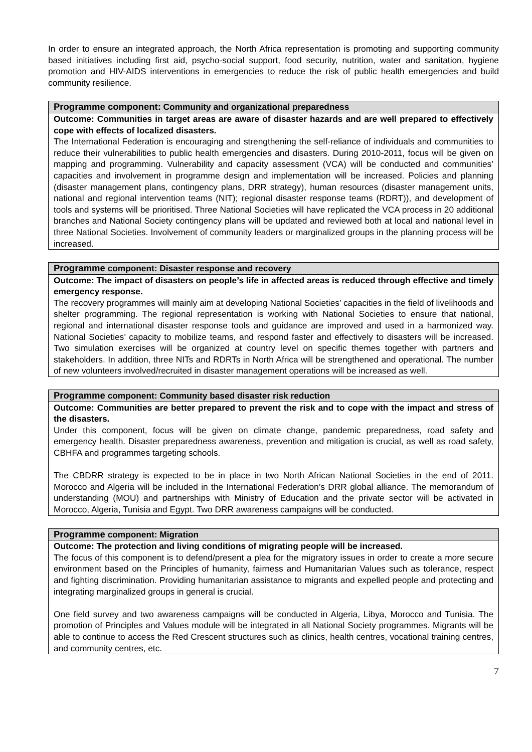In order to ensure an integrated approach, the North Africa representation is promoting and supporting community based initiatives including first aid, psycho-social support, food security, nutrition, water and sanitation, hygiene promotion and HIV-AIDS interventions in emergencies to reduce the risk of public health emergencies and build community resilience.
| Programme component: Community and organizational preparedness |
| --- |
| Outcome: Communities in target areas are aware of disaster hazards and are well prepared to effectively cope with effects of localized disasters. The International Federation is encouraging and strengthening the self-reliance of individuals and communities to reduce their vulnerabilities to public health emergencies and disasters. During 2010-2011, focus will be given on mapping and programming. Vulnerability and capacity assessment (VCA) will be conducted and communities’ capacities and involvement in programme design and implementation will be increased. Policies and planning (disaster management plans, contingency plans, DRR strategy), human resources (disaster management units, national and regional intervention teams (NIT); regional disaster response teams (RDRT)), and development of tools and systems will be prioritised. Three National Societies will have replicated the VCA process in 20 additional branches and National Society contingency plans will be updated and reviewed both at local and national level in three National Societies. Involvement of community leaders or marginalized groups in the planning process will be increased. |
| Programme component: Disaster response and recovery |
| --- |
| Outcome: The impact of disasters on people’s life in affected areas is reduced through effective and timely emergency response. The recovery programmes will mainly aim at developing National Societies’ capacities in the field of livelihoods and shelter programming. The regional representation is working with National Societies to ensure that national, regional and international disaster response tools and guidance are improved and used in a harmonized way. National Societies’ capacity to mobilize teams, and respond faster and effectively to disasters will be increased. Two simulation exercises will be organized at country level on specific themes together with partners and stakeholders. In addition, three NITs and RDRTs in North Africa will be strengthened and operational. The number of new volunteers involved/recruited in disaster management operations will be increased as well. |
| Programme component: Community based disaster risk reduction |
| --- |
| Outcome: Communities are better prepared to prevent the risk and to cope with the impact and stress of the disasters. Under this component, focus will be given on climate change, pandemic preparedness, road safety and emergency health. Disaster preparedness awareness, prevention and mitigation is crucial, as well as road safety, CBHFA and programmes targeting schools. The CBDRR strategy is expected to be in place in two North African National Societies in the end of 2011. Morocco and Algeria will be included in the International Federation’s DRR global alliance. The memorandum of understanding (MOU) and partnerships with Ministry of Education and the private sector will be activated in Morocco, Algeria, Tunisia and Egypt. Two DRR awareness campaigns will be conducted. |
| Programme component: Migration |
| --- |
| Outcome: The protection and living conditions of migrating people will be increased. The focus of this component is to defend/present a plea for the migratory issues in order to create a more secure environment based on the Principles of humanity, fairness and Humanitarian Values such as tolerance, respect and fighting discrimination. Providing humanitarian assistance to migrants and expelled people and protecting and integrating marginalized groups in general is crucial. One field survey and two awareness campaigns will be conducted in Algeria, Libya, Morocco and Tunisia. The promotion of Principles and Values module will be integrated in all National Society programmes. Migrants will be able to continue to access the Red Crescent structures such as clinics, health centres, vocational training centres, and community centres, etc. |
7